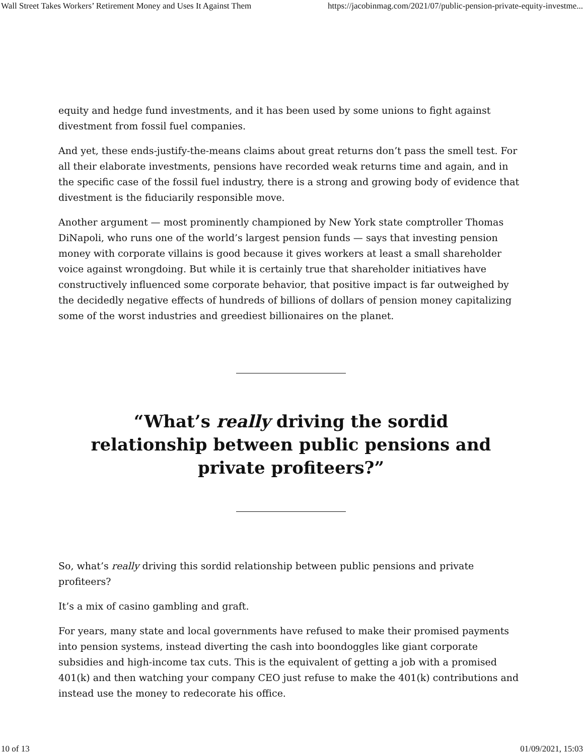Wall Street Takes Workers’ Retirement Money and Uses It Against Them https://jacobinmag.com/2021/07/public-pension-private-equity-investme...
equity and hedge fund investments, and it has been used by some unions to fight against divestment from fossil fuel companies.
And yet, these ends-justify-the-means claims about great returns don’t pass the smell test. For all their elaborate investments, pensions have recorded weak returns time and again, and in the specific case of the fossil fuel industry, there is a strong and growing body of evidence that divestment is the fiduciarily responsible move.
Another argument — most prominently championed by New York state comptroller Thomas DiNapoli, who runs one of the world’s largest pension funds — says that investing pension money with corporate villains is good because it gives workers at least a small shareholder voice against wrongdoing. But while it is certainly true that shareholder initiatives have constructively influenced some corporate behavior, that positive impact is far outweighed by the decidedly negative effects of hundreds of billions of dollars of pension money capitalizing some of the worst industries and greediest billionaires on the planet.
“What’s really driving the sordid relationship between public pensions and private profiteers?”
So, what’s really driving this sordid relationship between public pensions and private profiteers?
It’s a mix of casino gambling and graft.
For years, many state and local governments have refused to make their promised payments into pension systems, instead diverting the cash into boondoggles like giant corporate subsidies and high-income tax cuts. This is the equivalent of getting a job with a promised 401(k) and then watching your company CEO just refuse to make the 401(k) contributions and instead use the money to redecorate his office.
10 of 13 01/09/2021, 15:03